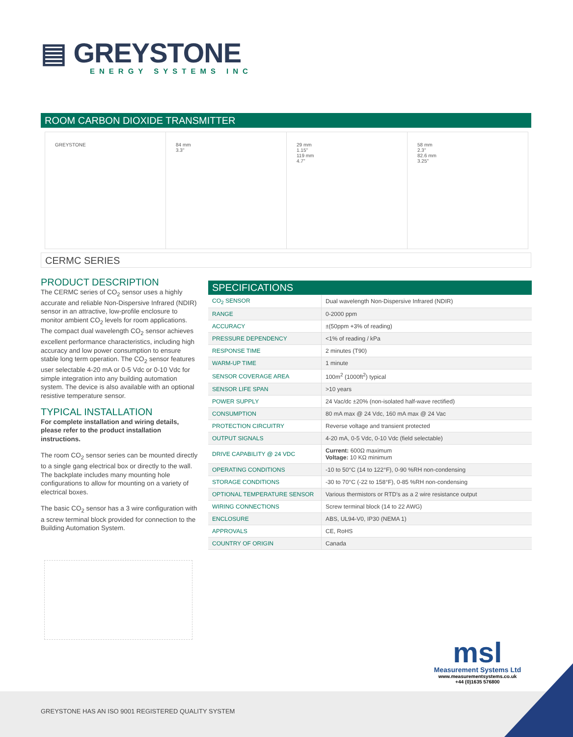▤ GREYSTONE
ENERGY SYSTEMS INC
ROOM CARBON DIOXIDE TRANSMITTER
GREYSTONE 84 mm
3.3"
29 mm
1.15"
119 mm
4.7"
58 mm
2.3"
82.6 mm
3.25"
CERMC SERIES
PRODUCT DESCRIPTION
The CERMC series of CO<sub>2</sub> sensor uses a highly accurate and reliable Non-Dispersive Infrared (NDIR) sensor in an attractive, low-profile enclosure to monitor ambient CO<sub>2</sub> levels for room applications. The compact dual wavelength CO<sub>2</sub> sensor achieves excellent performance characteristics, including high accuracy and low power consumption to ensure stable long term operation. The CO<sub>2</sub> sensor features user selectable 4-20 mA or 0-5 Vdc or 0-10 Vdc for simple integration into any building automation system. The device is also available with an optional resistive temperature sensor.
TYPICAL INSTALLATION
For complete installation and wiring details, please refer to the product installation instructions.
The room CO<sub>2</sub> sensor series can be mounted directly to a single gang electrical box or directly to the wall. The backplate includes many mounting hole configurations to allow for mounting on a variety of electrical boxes.
The basic CO<sub>2</sub> sensor has a 3 wire configuration with a screw terminal block provided for connection to the Building Automation System.
SPECIFICATIONS
| CO<sub>2</sub> SENSOR | Dual wavelength Non-Dispersive Infrared (NDIR) |
| RANGE | 0-2000 ppm |
| ACCURACY | ±(50ppm +3% of reading) |
| PRESSURE DEPENDENCY | <1% of reading / kPa |
| RESPONSE TIME | 2 minutes (T90) |
| WARM-UP TIME | 1 minute |
| SENSOR COVERAGE AREA | 100m<sup>2</sup> (1000ft<sup>2</sup>) typical |
| SENSOR LIFE SPAN | >10 years |
| POWER SUPPLY | 24 Vac/dc ±20% (non-isolated half-wave rectified) |
| CONSUMPTION | 80 mA max @ 24 Vdc, 160 mA max @ 24 Vac |
| PROTECTION CIRCUITRY | Reverse voltage and transient protected |
| OUTPUT SIGNALS | 4-20 mA, 0-5 Vdc, 0-10 Vdc (field selectable) |
| DRIVE CAPABILITY @ 24 VDC | Current: 600Ω maximum Voltage: 10 KΩ minimum |
| OPERATING CONDITIONS | -10 to 50°C (14 to 122°F), 0-90 %RH non-condensing |
| STORAGE CONDITIONS | -30 to 70°C (-22 to 158°F), 0-85 %RH non-condensing |
| OPTIONAL TEMPERATURE SENSOR | Various thermistors or RTD's as a 2 wire resistance output |
| WIRING CONNECTIONS | Screw terminal block (14 to 22 AWG) |
| ENCLOSURE | ABS, UL94-V0, IP30 (NEMA 1) |
| APPROVALS | CE, RoHS |
| COUNTRY OF ORIGIN | Canada |
msl
Measurement Systems Ltd
www.measurementsystems.co.uk
+44 (0)1635 576800
GREYSTONE HAS AN ISO 9001 REGISTERED QUALITY SYSTEM